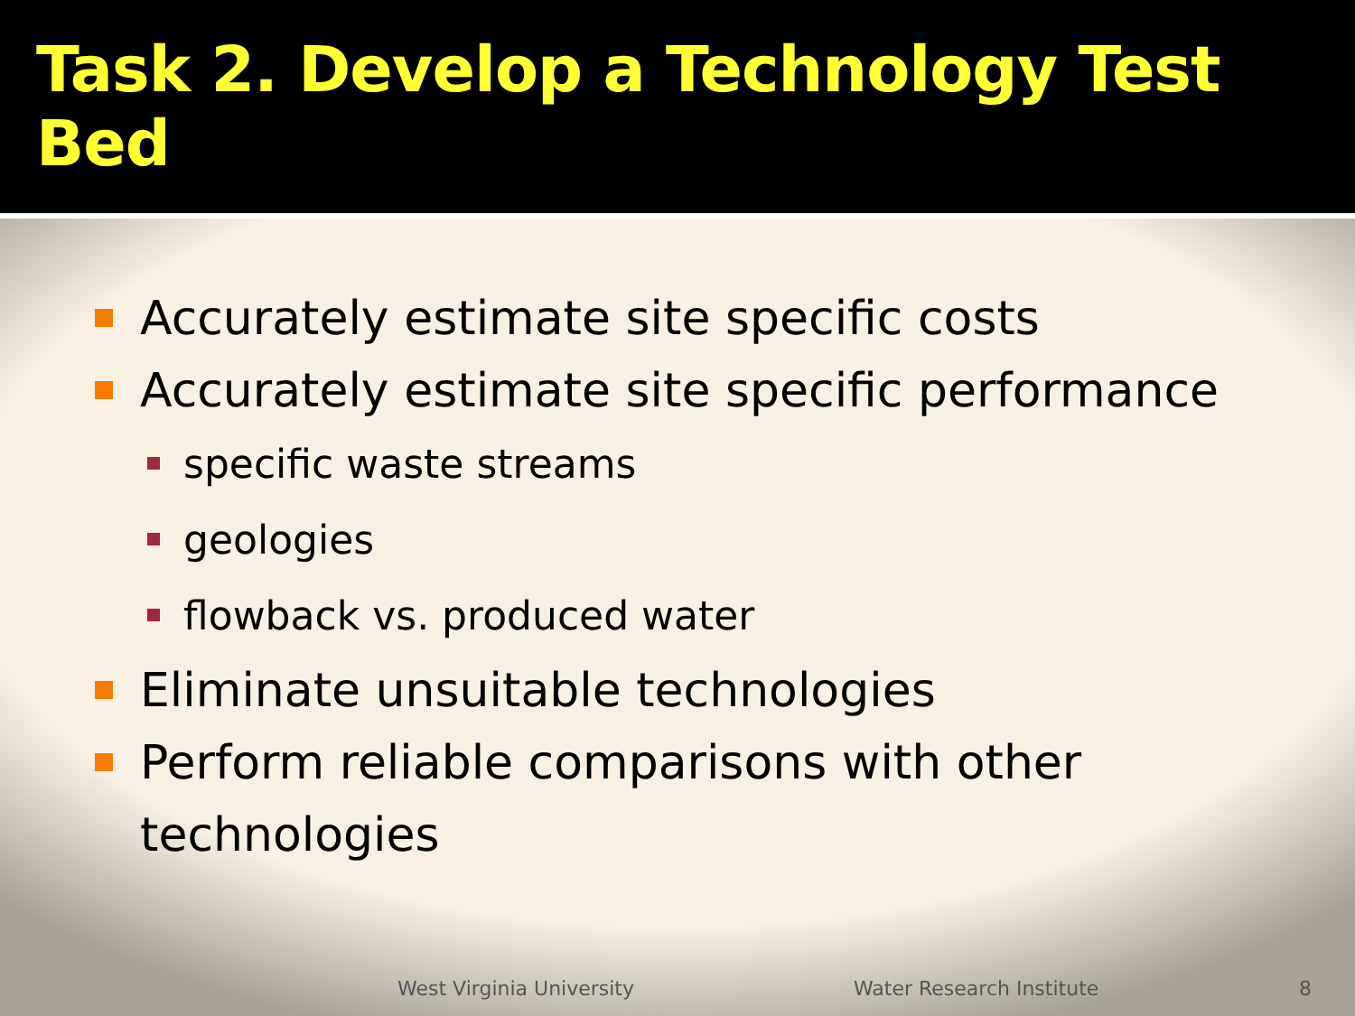Task 2. Develop a Technology Test Bed
Accurately estimate site specific costs
Accurately estimate site specific performance
specific waste streams
geologies
flowback vs. produced water
Eliminate unsuitable technologies
Perform reliable comparisons with other technologies
West Virginia University Water Research Institute 8